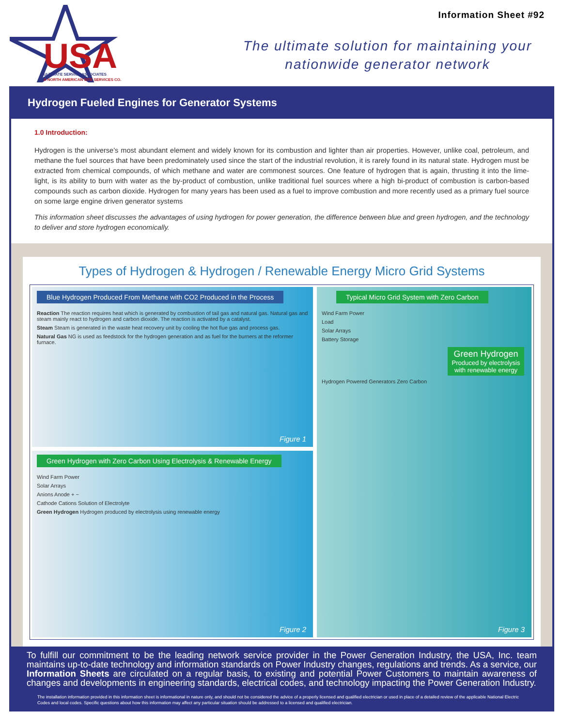USA
ULTIMATE SERVICE ASSOCIATES
A NORTH AMERICAN SITE SERVICES CO.
Information Sheet #92
The ultimate solution for maintaining your
nationwide generator network
Hydrogen Fueled Engines for Generator Systems
1.0 Introduction:
Hydrogen is the universe’s most abundant element and widely known for its combustion and lighter than air properties. However, unlike coal, petroleum, and methane the fuel sources that have been predominately used since the start of the industrial revolution, it is rarely found in its natural state. Hydrogen must be extracted from chemical compounds, of which methane and water are commonest sources. One feature of hydrogen that is again, thrusting it into the lime-light, is its ability to burn with water as the by-product of combustion, unlike traditional fuel sources where a high bi-product of combustion is carbon-based compounds such as carbon dioxide. Hydrogen for many years has been used as a fuel to improve combustion and more recently used as a primary fuel source on some large engine driven generator systems
This information sheet discusses the advantages of using hydrogen for power generation, the difference between blue and green hydrogen, and the technology to deliver and store hydrogen economically.
Types of Hydrogen & Hydrogen / Renewable Energy Micro Grid Systems
Blue Hydrogen Produced From Methane with CO2 Produced in the Process
Reaction The reaction requires heat which is generated by combustion of tail gas and natural gas. Natural gas and steam mainly react to hydrogen and carbon dioxide. The reaction is activated by a catalyst.
Steam Steam is generated in the waste heat recovery unit by cooling the hot flue gas and process gas.
Natural Gas NG is used as feedstock for the hydrogen generation and as fuel for the burners at the reformer furnace.
Figure 1
Green Hydrogen with Zero Carbon Using Electrolysis & Renewable Energy
Wind Farm Power
Solar Arrays
Anions Anode + −
Cathode Cations Solution of Electrolyte
Green Hydrogen Hydrogen produced by electrolysis using renewable energy
Figure 2
Typical Micro Grid System with Zero Carbon
Wind Farm Power
Load
Solar Arrays
Battery Storage
Green Hydrogen
Produced by electrolysis with renewable energy
Hydrogen Powered Generators Zero Carbon
Figure 3
To fulfill our commitment to be the leading network service provider in the Power Generation Industry, the USA, Inc. team maintains up-to-date technology and information standards on Power Industry changes, regulations and trends. As a service, our Information Sheets are circulated on a regular basis, to existing and potential Power Customers to maintain awareness of changes and developments in engineering standards, electrical codes, and technology impacting the Power Generation Industry.
The installation information provided in this information sheet is informational in nature only, and should not be considered the advice of a properly licensed and qualified electrician or used in place of a detailed review of the applicable National Electric Codes and local codes. Specific questions about how this information may affect any particular situation should be addressed to a licensed and qualified electrician.